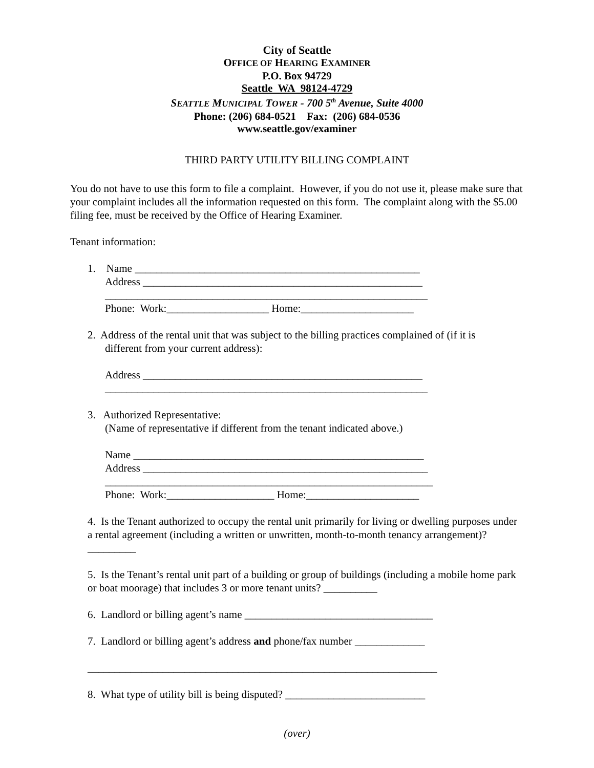City of Seattle
OFFICE OF HEARING EXAMINER
P.O. Box 94729
Seattle WA 98124-4729
SEATTLE MUNICIPAL TOWER - 700 5<sup>th</sup> Avenue, Suite 4000
Phone: (206) 684-0521 Fax: (206) 684-0536
www.seattle.gov/examiner
THIRD PARTY UTILITY BILLING COMPLAINT
You do not have to use this form to file a complaint. However, if you do not use it, please make sure that your complaint includes all the information requested on this form. The complaint along with the $5.00 filing fee, must be received by the Office of Hearing Examiner.
Tenant information:
1. Name _____________________________________________________
Address ____________________________________________________
____________________________________________________________
Phone: Work:___________________ Home:_____________________
2. Address of the rental unit that was subject to the billing practices complained of (if it is
different from your current address):
Address ____________________________________________________
____________________________________________________________
3. Authorized Representative:
(Name of representative if different from the tenant indicated above.)
Name ______________________________________________________
Address _____________________________________________________
_____________________________________________________________
Phone: Work:____________________ Home:_____________________
4. Is the Tenant authorized to occupy the rental unit primarily for living or dwelling purposes under a rental agreement (including a written or unwritten, month-to-month tenancy arrangement)? _________
5. Is the Tenant’s rental unit part of a building or group of buildings (including a mobile home park or boat moorage) that includes 3 or more tenant units? __________
6. Landlord or billing agent’s name ___________________________________
7. Landlord or billing agent’s address and phone/fax number _____________
_________________________________________________________________
8. What type of utility bill is being disputed? __________________________
(over)